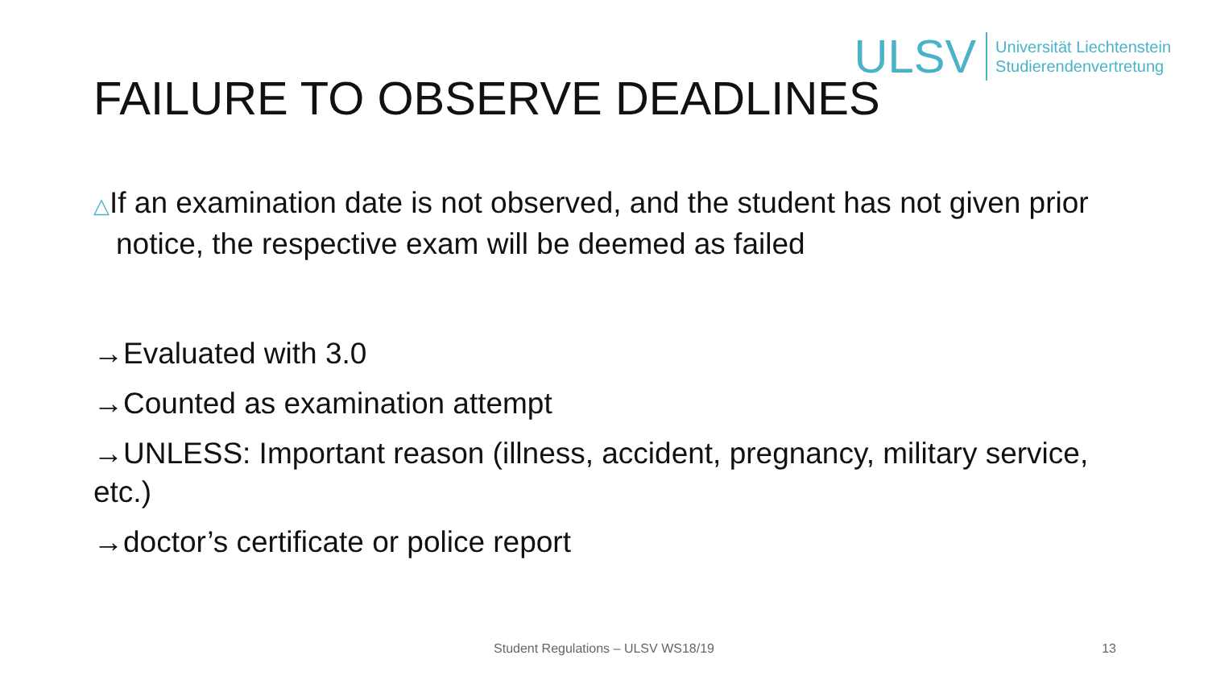ULSV
Universität Liechtenstein
Studierendenvertretung
FAILURE TO OBSERVE DEADLINES
△If an examination date is not observed, and the student has not given prior notice, the respective exam will be deemed as failed
→Evaluated with 3.0
→Counted as examination attempt
→UNLESS: Important reason (illness, accident, pregnancy, military service, etc.)
→doctor’s certificate or police report
Student Regulations – ULSV WS18/19 13